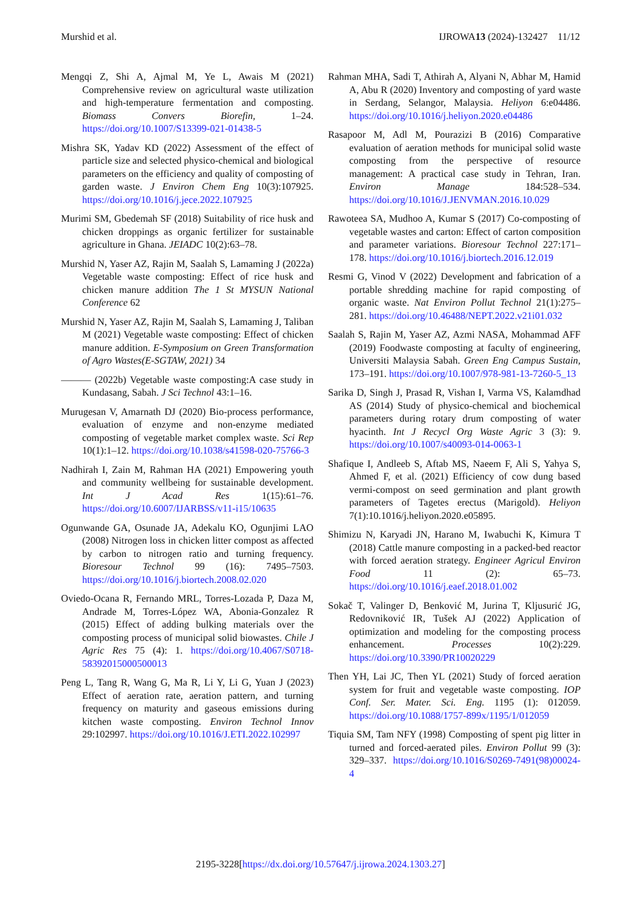Murshid et al. IJROWA13 (2024)-132427 11/12
Mengqi Z, Shi A, Ajmal M, Ye L, Awais M (2021) Comprehensive review on agricultural waste utilization and high-temperature fermentation and composting. Biomass Convers Biorefin, 1–24. https://doi.org/10.1007/S13399-021-01438-5
Mishra SK, Yadav KD (2022) Assessment of the effect of particle size and selected physico-chemical and biological parameters on the efficiency and quality of composting of garden waste. J Environ Chem Eng 10(3):107925. https://doi.org/10.1016/j.jece.2022.107925
Murimi SM, Gbedemah SF (2018) Suitability of rice husk and chicken droppings as organic fertilizer for sustainable agriculture in Ghana. JEIADC 10(2):63–78.
Murshid N, Yaser AZ, Rajin M, Saalah S, Lamaming J (2022a) Vegetable waste composting: Effect of rice husk and chicken manure addition The 1 St MYSUN National Conference 62
Murshid N, Yaser AZ, Rajin M, Saalah S, Lamaming J, Taliban M (2021) Vegetable waste composting: Effect of chicken manure addition. E-Symposium on Green Transformation of Agro Wastes(E-SGTAW, 2021) 34
——— (2022b) Vegetable waste composting:A case study in Kundasang, Sabah. J Sci Technol 43:1–16.
Murugesan V, Amarnath DJ (2020) Bio-process performance, evaluation of enzyme and non-enzyme mediated composting of vegetable market complex waste. Sci Rep 10(1):1–12. https://doi.org/10.1038/s41598-020-75766-3
Nadhirah I, Zain M, Rahman HA (2021) Empowering youth and community wellbeing for sustainable development. Int J Acad Res 1(15):61–76. https://doi.org/10.6007/IJARBSS/v11-i15/10635
Ogunwande GA, Osunade JA, Adekalu KO, Ogunjimi LAO (2008) Nitrogen loss in chicken litter compost as affected by carbon to nitrogen ratio and turning frequency. Bioresour Technol 99 (16): 7495–7503. https://doi.org/10.1016/j.biortech.2008.02.020
Oviedo-Ocana R, Fernando MRL, Torres-Lozada P, Daza M, Andrade M, Torres-López WA, Abonia-Gonzalez R (2015) Effect of adding bulking materials over the composting process of municipal solid biowastes. Chile J Agric Res 75 (4): 1. https://doi.org/10.4067/S0718-58392015000500013
Peng L, Tang R, Wang G, Ma R, Li Y, Li G, Yuan J (2023) Effect of aeration rate, aeration pattern, and turning frequency on maturity and gaseous emissions during kitchen waste composting. Environ Technol Innov 29:102997. https://doi.org/10.1016/J.ETI.2022.102997
Rahman MHA, Sadi T, Athirah A, Alyani N, Abhar M, Hamid A, Abu R (2020) Inventory and composting of yard waste in Serdang, Selangor, Malaysia. Heliyon 6:e04486. https://doi.org/10.1016/j.heliyon.2020.e04486
Rasapoor M, Adl M, Pourazizi B (2016) Comparative evaluation of aeration methods for municipal solid waste composting from the perspective of resource management: A practical case study in Tehran, Iran. Environ Manage 184:528–534. https://doi.org/10.1016/J.JENVMAN.2016.10.029
Rawoteea SA, Mudhoo A, Kumar S (2017) Co-composting of vegetable wastes and carton: Effect of carton composition and parameter variations. Bioresour Technol 227:171–178. https://doi.org/10.1016/j.biortech.2016.12.019
Resmi G, Vinod V (2022) Development and fabrication of a portable shredding machine for rapid composting of organic waste. Nat Environ Pollut Technol 21(1):275–281. https://doi.org/10.46488/NEPT.2022.v21i01.032
Saalah S, Rajin M, Yaser AZ, Azmi NASA, Mohammad AFF (2019) Foodwaste composting at faculty of engineering, Universiti Malaysia Sabah. Green Eng Campus Sustain, 173–191. https://doi.org/10.1007/978-981-13-7260-5_13
Sarika D, Singh J, Prasad R, Vishan I, Varma VS, Kalamdhad AS (2014) Study of physico-chemical and biochemical parameters during rotary drum composting of water hyacinth. Int J Recycl Org Waste Agric 3 (3): 9. https://doi.org/10.1007/s40093-014-0063-1
Shafique I, Andleeb S, Aftab MS, Naeem F, Ali S, Yahya S, Ahmed F, et al. (2021) Efficiency of cow dung based vermi-compost on seed germination and plant growth parameters of Tagetes erectus (Marigold). Heliyon 7(1):10.1016/j.heliyon.2020.e05895.
Shimizu N, Karyadi JN, Harano M, Iwabuchi K, Kimura T (2018) Cattle manure composting in a packed-bed reactor with forced aeration strategy. Engineer Agricul Environ Food 11 (2): 65–73. https://doi.org/10.1016/j.eaef.2018.01.002
Sokač T, Valinger D, Benković M, Jurina T, Kljusurić JG, Redovniković IR, Tušek AJ (2022) Application of optimization and modeling for the composting process enhancement. Processes 10(2):229. https://doi.org/10.3390/PR10020229
Then YH, Lai JC, Then YL (2021) Study of forced aeration system for fruit and vegetable waste composting. IOP Conf. Ser. Mater. Sci. Eng. 1195 (1): 012059. https://doi.org/10.1088/1757-899x/1195/1/012059
Tiquia SM, Tam NFY (1998) Composting of spent pig litter in turned and forced-aerated piles. Environ Pollut 99 (3): 329–337. https://doi.org/10.1016/S0269-7491(98)00024-4
2195-3228[https://dx.doi.org/10.57647/j.ijrowa.2024.1303.27]